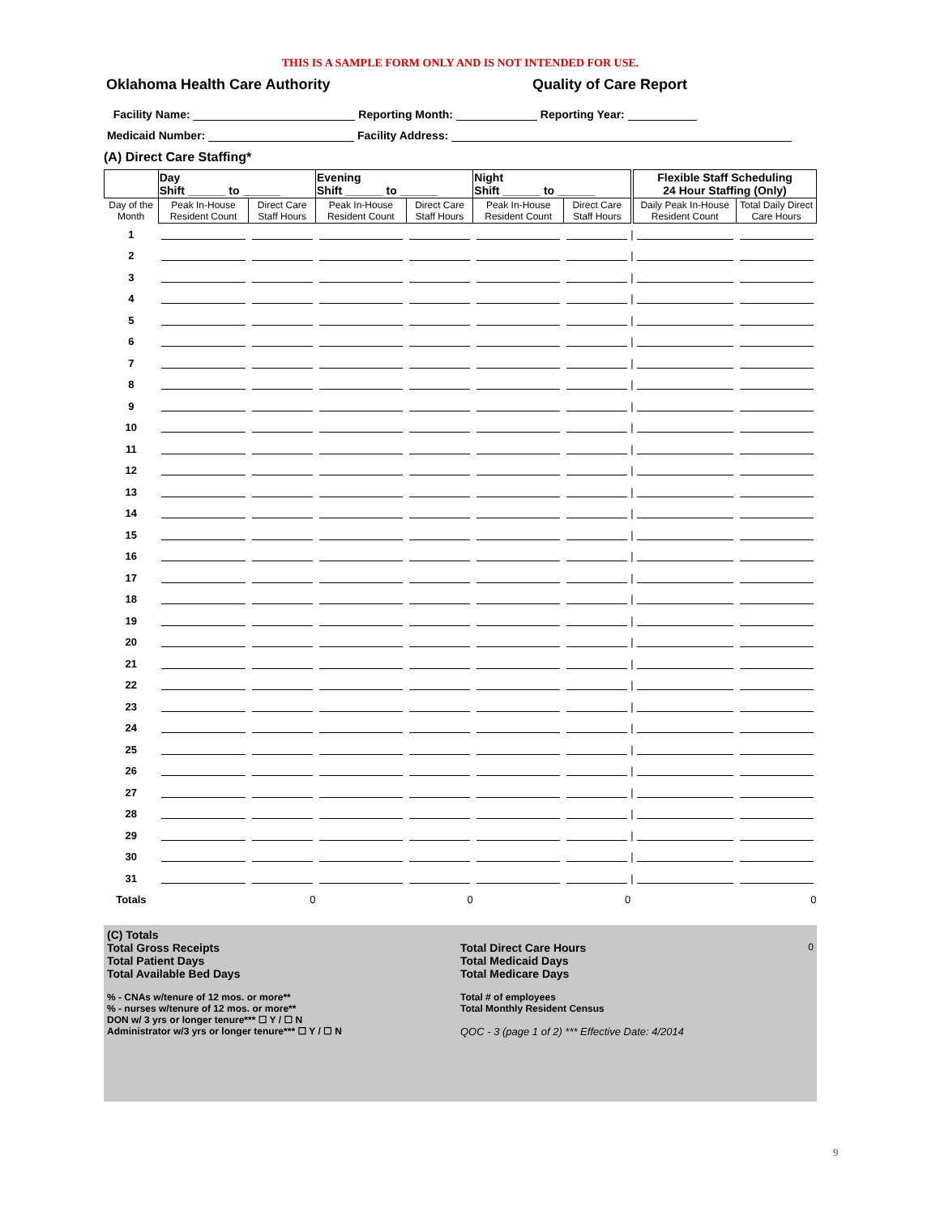THIS IS A SAMPLE FORM ONLY AND IS NOT INTENDED FOR USE.
Oklahoma Health Care Authority Quality of Care Report
Facility Name: Reporting Month: Reporting Year:
Medicaid Number: Facility Address:
(A) Direct Care Staffing*
| | Day Shift ______ to ______ | | Evening Shift ______ to ______ | | Night Shift ______ to ______ | | | Flexible Staff Scheduling 24 Hour Staffing (Only) | |
| --- | --- | --- | --- | --- | --- | --- | --- | --- | --- |
| Day of the Month | Peak In-House Resident Count | Direct Care Staff Hours | Peak In-House Resident Count | Direct Care Staff Hours | Peak In-House Resident Count | Direct Care Staff Hours | | Daily Peak In-House Resident Count | Total Daily Direct Care Hours |
| 1 | | | | | | | / | | |
| 2 | | | | | | | / | | |
| 3 | | | | | | | / | | |
| 4 | | | | | | | / | | |
| 5 | | | | | | | / | | |
| 6 | | | | | | | / | | |
| 7 | | | | | | | / | | |
| 8 | | | | | | | / | | |
| 9 | | | | | | | / | | |
| 10 | | | | | | | / | | |
| 11 | | | | | | | / | | |
| 12 | | | | | | | / | | |
| 13 | | | | | | | / | | |
| 14 | | | | | | | / | | |
| 15 | | | | | | | / | | |
| 16 | | | | | | | / | | |
| 17 | | | | | | | / | | |
| 18 | | | | | | | / | | |
| 19 | | | | | | | / | | |
| 20 | | | | | | | / | | |
| 21 | | | | | | | / | | |
| 22 | | | | | | | / | | |
| 23 | | | | | | | / | | |
| 24 | | | | | | | / | | |
| 25 | | | | | | | / | | |
| 26 | | | | | | | / | | |
| 27 | | | | | | | / | | |
| 28 | | | | | | | / | | |
| 29 | | | | | | | / | | |
| 30 | | | | | | | / | | |
| 31 | | | | | | | / | | |
| Totals | | 0 | | 0 | | 0 | | | 0 |
(C) Totals
Total Gross Receipts
Total Patient Days
Total Available Bed Days
Total Direct Care Hours 0
Total Medicaid Days
Total Medicare Days
% - CNAs w/tenure of 12 mos. or more**
% - nurses w/tenure of 12 mos. or more**
DON w/ 3 yrs or longer tenure*** ☐ Y / ☐ N
Administrator w/3 yrs or longer tenure*** ☐ Y / ☐ N
Total # of employees
Total Monthly Resident Census
QOC - 3 (page 1 of 2) *** Effective Date: 4/2014
9